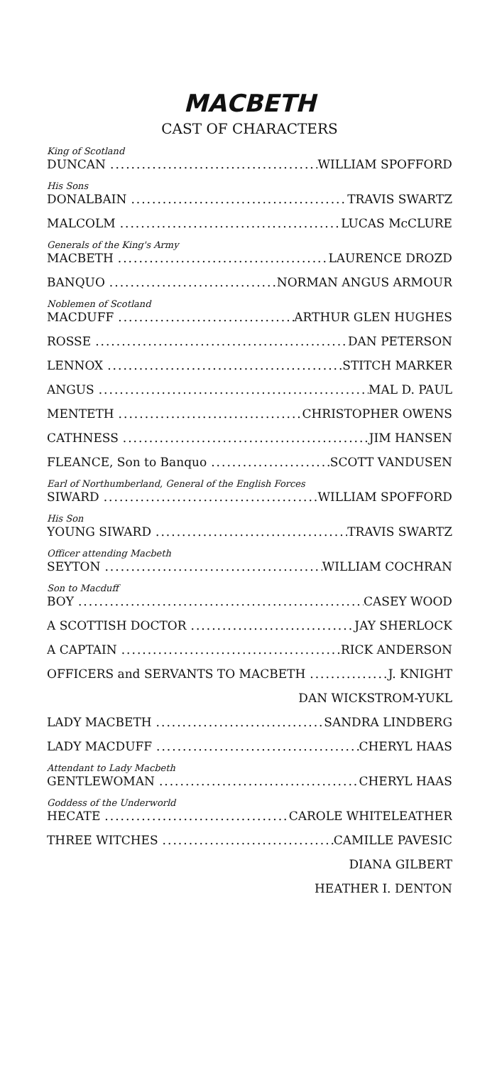MACBETH
CAST OF CHARACTERS
King of Scotland
DUNCAN WILLIAM SPOFFORD
His Sons
DONALBAIN TRAVIS SWARTZ
MALCOLM LUCAS McCLURE
Generals of the King's Army
MACBETH LAURENCE DROZD
BANQUO NORMAN ANGUS ARMOUR
Noblemen of Scotland
MACDUFF ARTHUR GLEN HUGHES
ROSSE DAN PETERSON
LENNOX STITCH MARKER
ANGUS MAL D. PAUL
MENTETH CHRISTOPHER OWENS
CATHNESS JIM HANSEN
FLEANCE, Son to Banquo SCOTT VANDUSEN
Earl of Northumberland, General of the English Forces
SIWARD WILLIAM SPOFFORD
His Son
YOUNG SIWARD TRAVIS SWARTZ
Officer attending Macbeth
SEYTON WILLIAM COCHRAN
Son to Macduff
BOY CASEY WOOD
A SCOTTISH DOCTOR JAY SHERLOCK
A CAPTAIN RICK ANDERSON
OFFICERS and SERVANTS TO MACBETH J. KNIGHT
DAN WICKSTROM-YUKL
LADY MACBETH SANDRA LINDBERG
LADY MACDUFF CHERYL HAAS
Attendant to Lady Macbeth
GENTLEWOMAN CHERYL HAAS
Goddess of the Underworld
HECATE CAROLE WHITELEATHER
THREE WITCHES CAMILLE PAVESIC
DIANA GILBERT
HEATHER I. DENTON